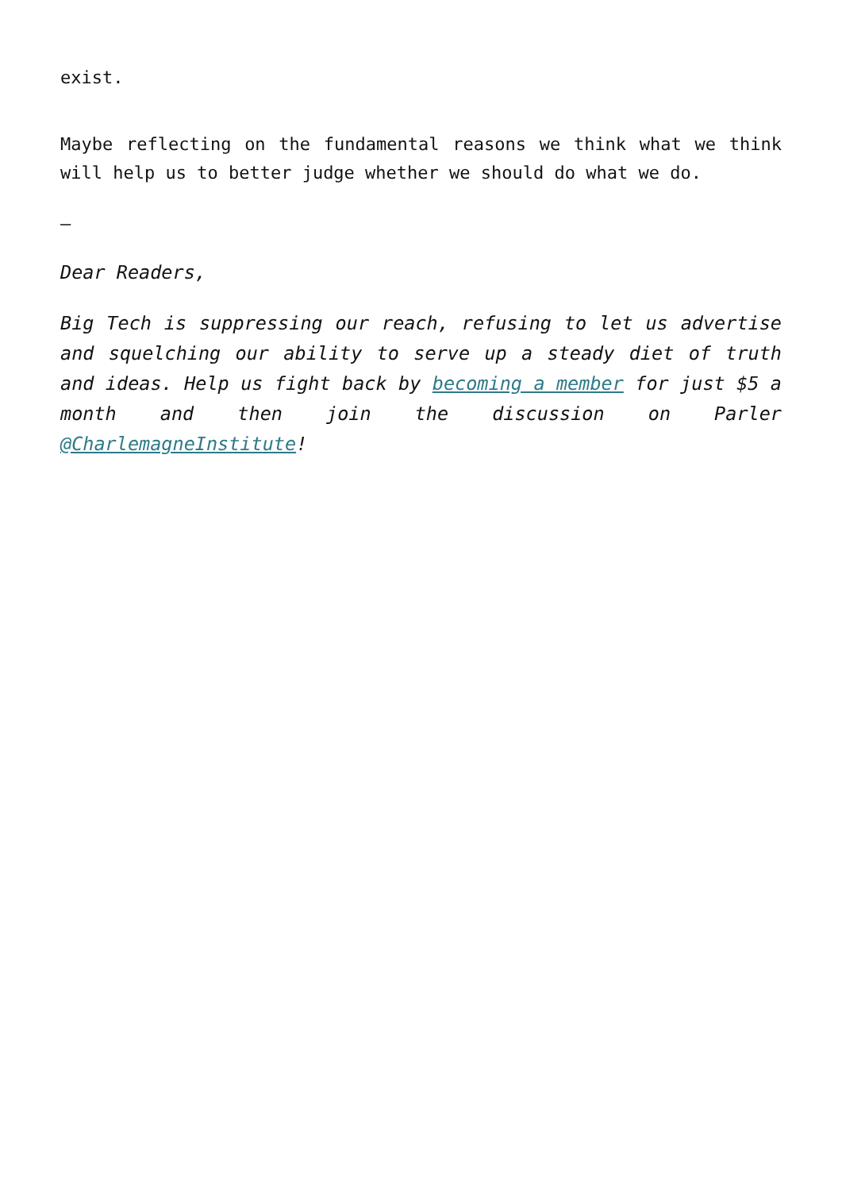exist.
Maybe reflecting on the fundamental reasons we think what we think will help us to better judge whether we should do what we do.
–
Dear Readers,
Big Tech is suppressing our reach, refusing to let us advertise and squelching our ability to serve up a steady diet of truth and ideas. Help us fight back by becoming a member for just $5 a month and then join the discussion on Parler @CharlemagneInstitute!